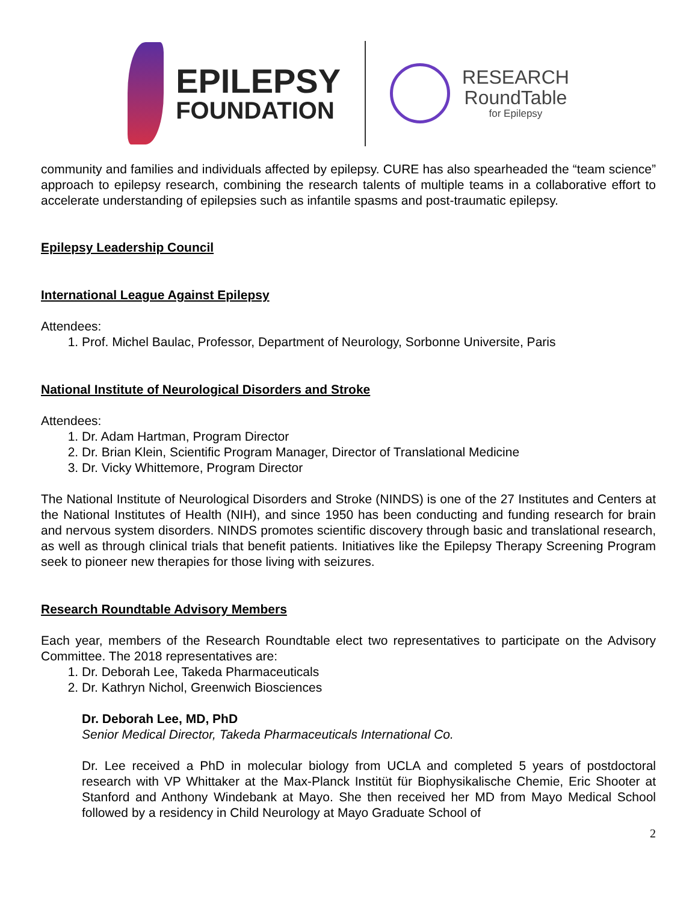EPILEPSY
FOUNDATION
RESEARCH
RoundTable
for Epilepsy
community and families and individuals affected by epilepsy. CURE has also spearheaded the “team science” approach to epilepsy research, combining the research talents of multiple teams in a collaborative effort to accelerate understanding of epilepsies such as infantile spasms and post-traumatic epilepsy.
Epilepsy Leadership Council
International League Against Epilepsy
Attendees:
1. Prof. Michel Baulac, Professor, Department of Neurology, Sorbonne Universite, Paris
National Institute of Neurological Disorders and Stroke
Attendees:
1. Dr. Adam Hartman, Program Director
2. Dr. Brian Klein, Scientific Program Manager, Director of Translational Medicine
3. Dr. Vicky Whittemore, Program Director
The National Institute of Neurological Disorders and Stroke (NINDS) is one of the 27 Institutes and Centers at the National Institutes of Health (NIH), and since 1950 has been conducting and funding research for brain and nervous system disorders. NINDS promotes scientific discovery through basic and translational research, as well as through clinical trials that benefit patients. Initiatives like the Epilepsy Therapy Screening Program seek to pioneer new therapies for those living with seizures.
Research Roundtable Advisory Members
Each year, members of the Research Roundtable elect two representatives to participate on the Advisory Committee. The 2018 representatives are:
1. Dr. Deborah Lee, Takeda Pharmaceuticals
2. Dr. Kathryn Nichol, Greenwich Biosciences
Dr. Deborah Lee, MD, PhD
Senior Medical Director, Takeda Pharmaceuticals International Co.
Dr. Lee received a PhD in molecular biology from UCLA and completed 5 years of postdoctoral research with VP Whittaker at the Max-Planck Institüt für Biophysikalische Chemie, Eric Shooter at Stanford and Anthony Windebank at Mayo. She then received her MD from Mayo Medical School followed by a residency in Child Neurology at Mayo Graduate School of
2